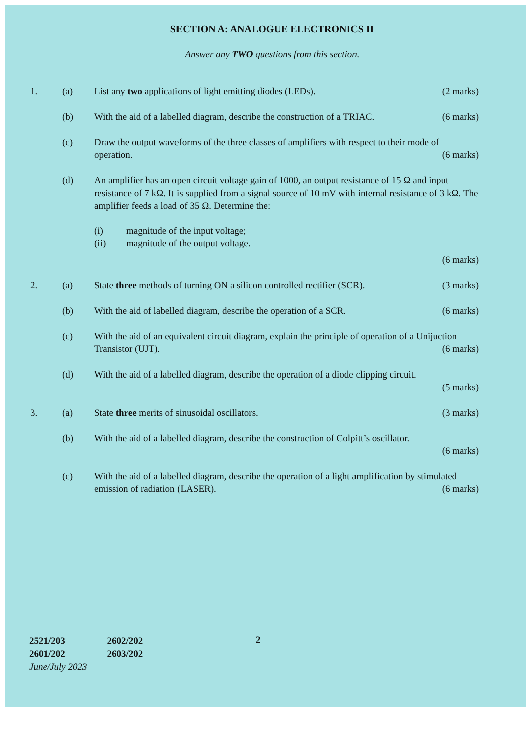SECTION A: ANALOGUE ELECTRONICS II
Answer any TWO questions from this section.
1. (a) List any two applications of light emitting diodes (LEDs). (2 marks)
(b) With the aid of a labelled diagram, describe the construction of a TRIAC. (6 marks)
(c) Draw the output waveforms of the three classes of amplifiers with respect to their mode of operation. (6 marks)
(d) An amplifier has an open circuit voltage gain of 1000, an output resistance of 15 Ω and input resistance of 7 kΩ. It is supplied from a signal source of 10 mV with internal resistance of 3 kΩ. The amplifier feeds a load of 35 Ω. Determine the:
(i) magnitude of the input voltage;
(ii) magnitude of the output voltage.
(6 marks)
2. (a) State three methods of turning ON a silicon controlled rectifier (SCR). (3 marks)
(b) With the aid of labelled diagram, describe the operation of a SCR. (6 marks)
(c) With the aid of an equivalent circuit diagram, explain the principle of operation of a Unijuction Transistor (UJT). (6 marks)
(d) With the aid of a labelled diagram, describe the operation of a diode clipping circuit.
(5 marks)
3. (a) State three merits of sinusoidal oscillators. (3 marks)
(b) With the aid of a labelled diagram, describe the construction of Colpitt’s oscillator.
(6 marks)
(c) With the aid of a labelled diagram, describe the operation of a light amplification by stimulated emission of radiation (LASER). (6 marks)
2521/203
2601/202
June/July 2023
2602/202
2603/202
2